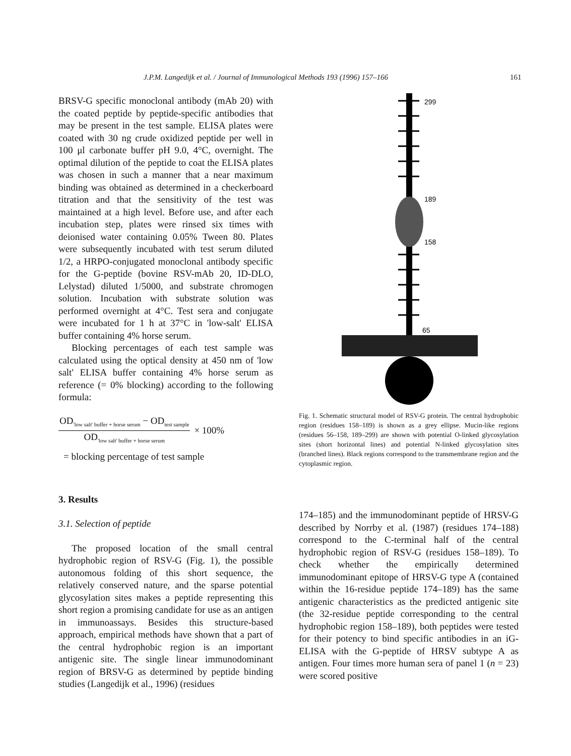J.P.M. Langedijk et al. / Journal of Immunological Methods 193 (1996) 157–166 161
BRSV-G specific monoclonal antibody (mAb 20) with the coated peptide by peptide-specific antibodies that may be present in the test sample. ELISA plates were coated with 30 ng crude oxidized peptide per well in 100 μl carbonate buffer pH 9.0, 4°C, overnight. The optimal dilution of the peptide to coat the ELISA plates was chosen in such a manner that a near maximum binding was obtained as determined in a checkerboard titration and that the sensitivity of the test was maintained at a high level. Before use, and after each incubation step, plates were rinsed six times with deionised water containing 0.05% Tween 80. Plates were subsequently incubated with test serum diluted 1/2, a HRPO-conjugated monoclonal antibody specific for the G-peptide (bovine RSV-mAb 20, ID-DLO, Lelystad) diluted 1/5000, and substrate chromogen solution. Incubation with substrate solution was performed overnight at 4°C. Test sera and conjugate were incubated for 1 h at 37°C in 'low-salt' ELISA buffer containing 4% horse serum.
Blocking percentages of each test sample was calculated using the optical density at 450 nm of 'low salt' ELISA buffer containing 4% horse serum as reference (= 0% blocking) according to the following formula:
OD<sub>'low salt' buffer + horse serum</sub> − OD<sub>test sample</sub>
OD<sub>'low salt' buffer + horse serum</sub>
× 100%
= blocking percentage of test sample
3. Results
3.1. Selection of peptide
The proposed location of the small central hydrophobic region of RSV-G (Fig. 1), the possible autonomous folding of this short sequence, the relatively conserved nature, and the sparse potential glycosylation sites makes a peptide representing this short region a promising candidate for use as an antigen in immunoassays. Besides this structure-based approach, empirical methods have shown that a part of the central hydrophobic region is an important antigenic site. The single linear immunodominant region of BRSV-G as determined by peptide binding studies (Langedijk et al., 1996) (residues
299
189
158
65
Fig. 1. Schematic structural model of RSV-G protein. The central hydrophobic region (residues 158–189) is shown as a grey ellipse. Mucin-like regions (residues 56–158, 189–299) are shown with potential O-linked glycosylation sites (short horizontal lines) and potential N-linked glycosylation sites (branched lines). Black regions correspond to the transmembrane region and the cytoplasmic region.
174–185) and the immunodominant peptide of HRSV-G described by Norrby et al. (1987) (residues 174–188) correspond to the C-terminal half of the central hydrophobic region of RSV-G (residues 158–189). To check whether the empirically determined immunodominant epitope of HRSV-G type A (contained within the 16-residue peptide 174–189) has the same antigenic characteristics as the predicted antigenic site (the 32-residue peptide corresponding to the central hydrophobic region 158–189), both peptides were tested for their potency to bind specific antibodies in an iG-ELISA with the G-peptide of HRSV subtype A as antigen. Four times more human sera of panel 1 (n = 23) were scored positive